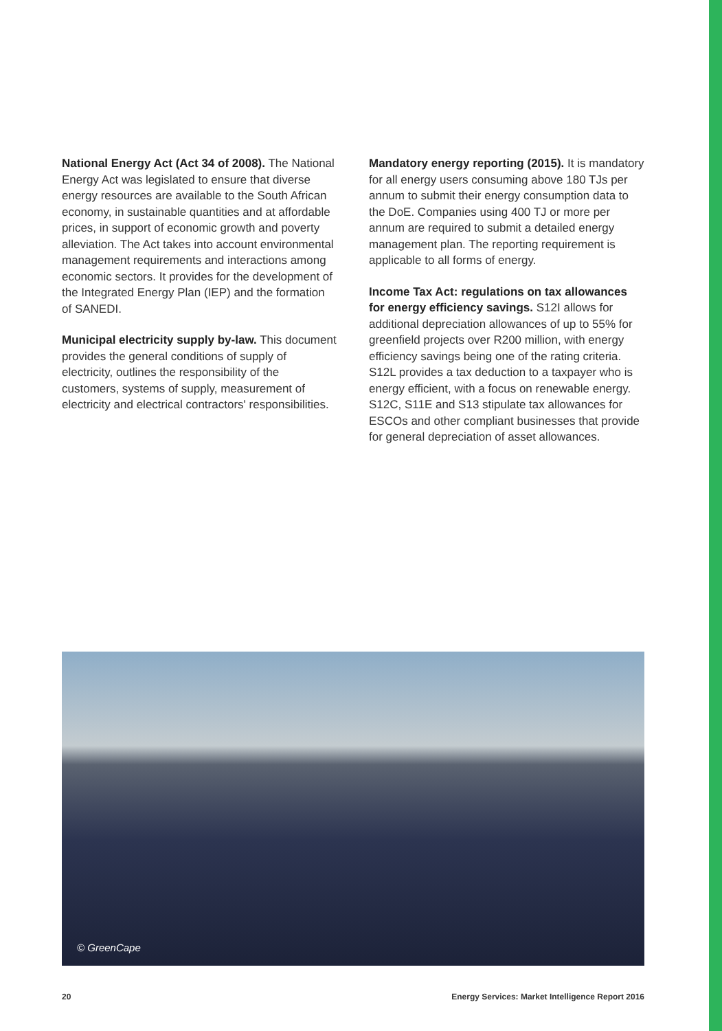National Energy Act (Act 34 of 2008). The National Energy Act was legislated to ensure that diverse energy resources are available to the South African economy, in sustainable quantities and at affordable prices, in support of economic growth and poverty alleviation. The Act takes into account environmental management requirements and interactions among economic sectors. It provides for the development of the Integrated Energy Plan (IEP) and the formation of SANEDI.
Municipal electricity supply by-law. This document provides the general conditions of supply of electricity, outlines the responsibility of the customers, systems of supply, measurement of electricity and electrical contractors' responsibilities.
Mandatory energy reporting (2015). It is mandatory for all energy users consuming above 180 TJs per annum to submit their energy consumption data to the DoE. Companies using 400 TJ or more per annum are required to submit a detailed energy management plan. The reporting requirement is applicable to all forms of energy.
Income Tax Act: regulations on tax allowances for energy efficiency savings. S12I allows for additional depreciation allowances of up to 55% for greenfield projects over R200 million, with energy efficiency savings being one of the rating criteria. S12L provides a tax deduction to a taxpayer who is energy efficient, with a focus on renewable energy. S12C, S11E and S13 stipulate tax allowances for ESCOs and other compliant businesses that provide for general depreciation of asset allowances.
© GreenCape
20 Energy Services: Market Intelligence Report 2016